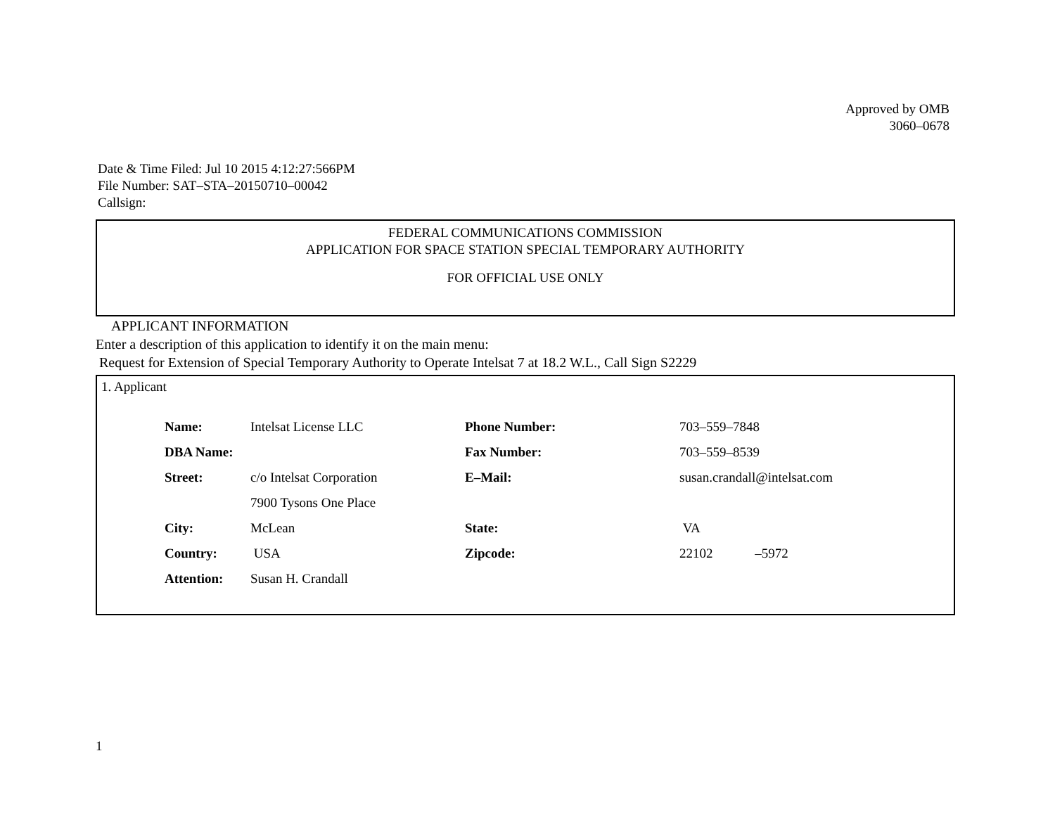Approved by OMB
3060–0678
Date & Time Filed: Jul 10 2015 4:12:27:566PM
File Number: SAT–STA–20150710–00042
Callsign:
FEDERAL COMMUNICATIONS COMMISSION
APPLICATION FOR SPACE STATION SPECIAL TEMPORARY AUTHORITY
FOR OFFICIAL USE ONLY
APPLICANT INFORMATION
Enter a description of this application to identify it on the main menu:
Request for Extension of Special Temporary Authority to Operate Intelsat 7 at 18.2 W.L., Call Sign S2229
1. Applicant
| Name: | Intelsat License LLC | Phone Number: | 703–559–7848 |
| DBA Name: | | Fax Number: | 703–559–8539 |
| Street: | c/o Intelsat Corporation | E–Mail: | susan.crandall@intelsat.com |
| | 7900 Tysons One Place | | |
| City: | McLean | State: | VA |
| Country: | USA | Zipcode: | 22102 –5972 |
| Attention: | Susan H. Crandall | | |
1